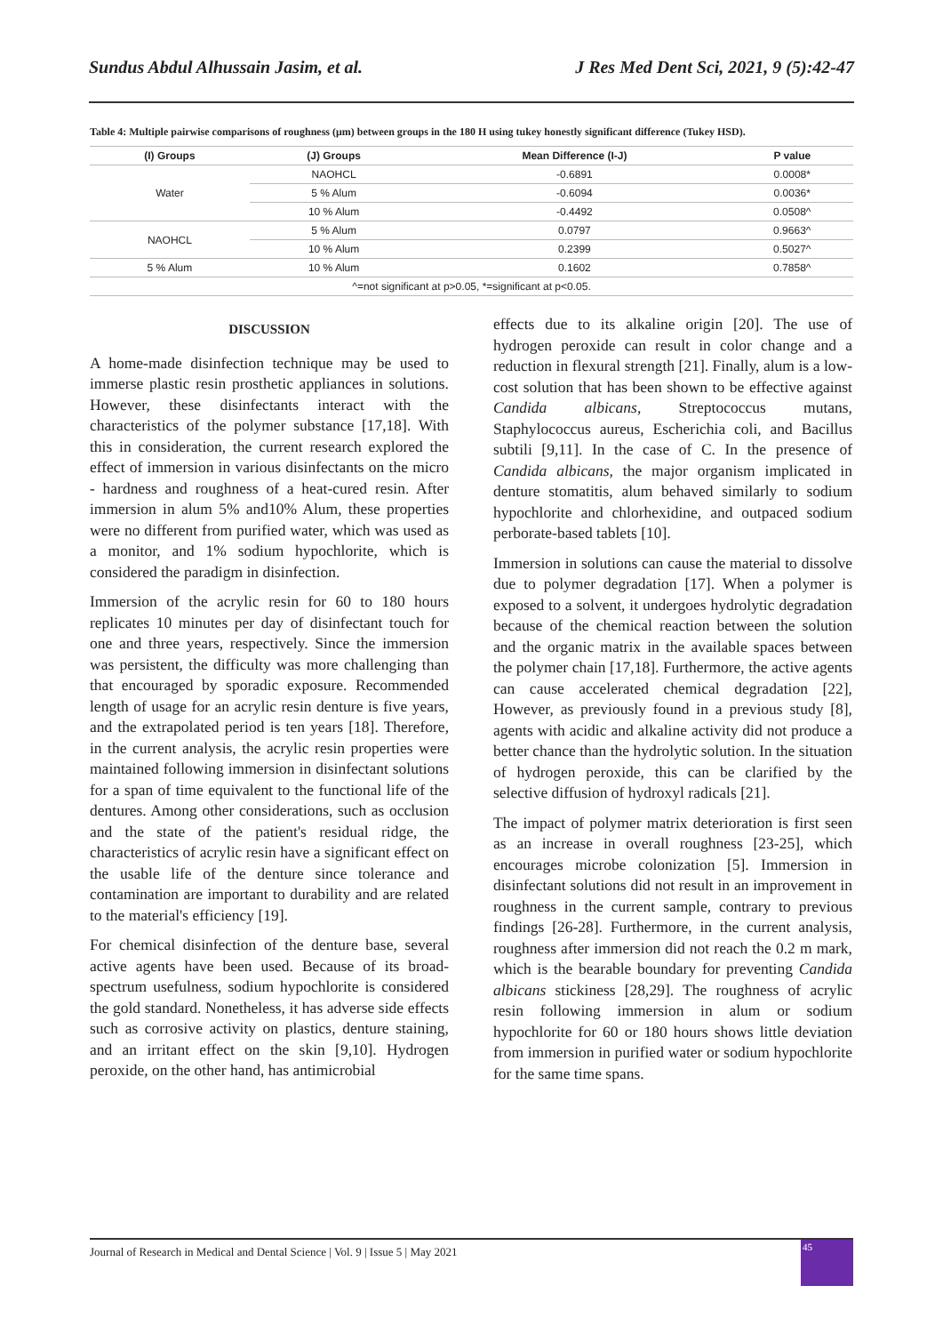Sundus Abdul Alhussain Jasim, et al. J Res Med Dent Sci, 2021, 9 (5):42-47
Table 4: Multiple pairwise comparisons of roughness (μm) between groups in the 180 H using tukey honestly significant difference (Tukey HSD).
| (I) Groups | (J) Groups | Mean Difference (I-J) | P value |
| --- | --- | --- | --- |
| Water | NAOHCL | -0.6891 | 0.0008* |
| | 5 % Alum | -0.6094 | 0.0036* |
| | 10 % Alum | -0.4492 | 0.0508^ |
| NAOHCL | 5 % Alum | 0.0797 | 0.9663^ |
| | 10 % Alum | 0.2399 | 0.5027^ |
| 5 % Alum | 10 % Alum | 0.1602 | 0.7858^ |
| ^=not significant at p>0.05, *=significant at p<0.05. | | | |
DISCUSSION
A home-made disinfection technique may be used to immerse plastic resin prosthetic appliances in solutions. However, these disinfectants interact with the characteristics of the polymer substance [17,18]. With this in consideration, the current research explored the effect of immersion in various disinfectants on the micro - hardness and roughness of a heat-cured resin. After immersion in alum 5% and10% Alum, these properties were no different from purified water, which was used as a monitor, and 1% sodium hypochlorite, which is considered the paradigm in disinfection.
Immersion of the acrylic resin for 60 to 180 hours replicates 10 minutes per day of disinfectant touch for one and three years, respectively. Since the immersion was persistent, the difficulty was more challenging than that encouraged by sporadic exposure. Recommended length of usage for an acrylic resin denture is five years, and the extrapolated period is ten years [18]. Therefore, in the current analysis, the acrylic resin properties were maintained following immersion in disinfectant solutions for a span of time equivalent to the functional life of the dentures. Among other considerations, such as occlusion and the state of the patient's residual ridge, the characteristics of acrylic resin have a significant effect on the usable life of the denture since tolerance and contamination are important to durability and are related to the material's efficiency [19].
For chemical disinfection of the denture base, several active agents have been used. Because of its broad-spectrum usefulness, sodium hypochlorite is considered the gold standard. Nonetheless, it has adverse side effects such as corrosive activity on plastics, denture staining, and an irritant effect on the skin [9,10]. Hydrogen peroxide, on the other hand, has antimicrobial
effects due to its alkaline origin [20]. The use of hydrogen peroxide can result in color change and a reduction in flexural strength [21]. Finally, alum is a low-cost solution that has been shown to be effective against Candida albicans, Streptococcus mutans, Staphylococcus aureus, Escherichia coli, and Bacillus subtili [9,11]. In the case of C. In the presence of Candida albicans, the major organism implicated in denture stomatitis, alum behaved similarly to sodium hypochlorite and chlorhexidine, and outpaced sodium perborate-based tablets [10].
Immersion in solutions can cause the material to dissolve due to polymer degradation [17]. When a polymer is exposed to a solvent, it undergoes hydrolytic degradation because of the chemical reaction between the solution and the organic matrix in the available spaces between the polymer chain [17,18]. Furthermore, the active agents can cause accelerated chemical degradation [22], However, as previously found in a previous study [8], agents with acidic and alkaline activity did not produce a better chance than the hydrolytic solution. In the situation of hydrogen peroxide, this can be clarified by the selective diffusion of hydroxyl radicals [21].
The impact of polymer matrix deterioration is first seen as an increase in overall roughness [23-25], which encourages microbe colonization [5]. Immersion in disinfectant solutions did not result in an improvement in roughness in the current sample, contrary to previous findings [26-28]. Furthermore, in the current analysis, roughness after immersion did not reach the 0.2 m mark, which is the bearable boundary for preventing Candida albicans stickiness [28,29]. The roughness of acrylic resin following immersion in alum or sodium hypochlorite for 60 or 180 hours shows little deviation from immersion in purified water or sodium hypochlorite for the same time spans.
Journal of Research in Medical and Dental Science | Vol. 9 | Issue 5 | May 2021
45